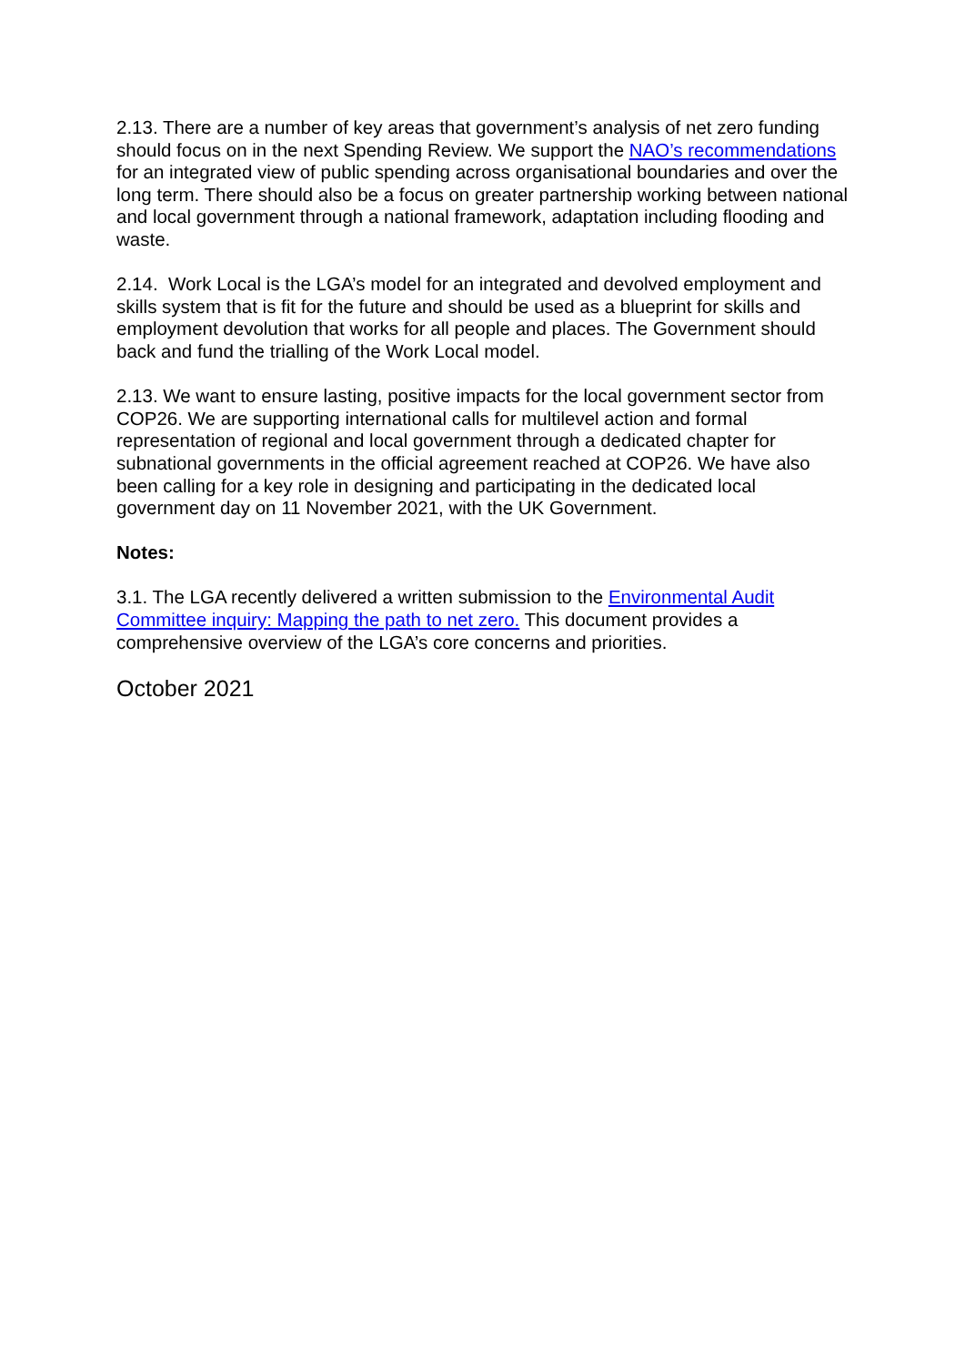2.13. There are a number of key areas that government’s analysis of net zero funding should focus on in the next Spending Review. We support the NAO’s recommendations for an integrated view of public spending across organisational boundaries and over the long term. There should also be a focus on greater partnership working between national and local government through a national framework, adaptation including flooding and waste.
2.14. Work Local is the LGA’s model for an integrated and devolved employment and skills system that is fit for the future and should be used as a blueprint for skills and employment devolution that works for all people and places. The Government should back and fund the trialling of the Work Local model.
2.13. We want to ensure lasting, positive impacts for the local government sector from COP26. We are supporting international calls for multilevel action and formal representation of regional and local government through a dedicated chapter for subnational governments in the official agreement reached at COP26. We have also been calling for a key role in designing and participating in the dedicated local government day on 11 November 2021, with the UK Government.
Notes:
3.1. The LGA recently delivered a written submission to the Environmental Audit Committee inquiry: Mapping the path to net zero. This document provides a comprehensive overview of the LGA’s core concerns and priorities.
October 2021